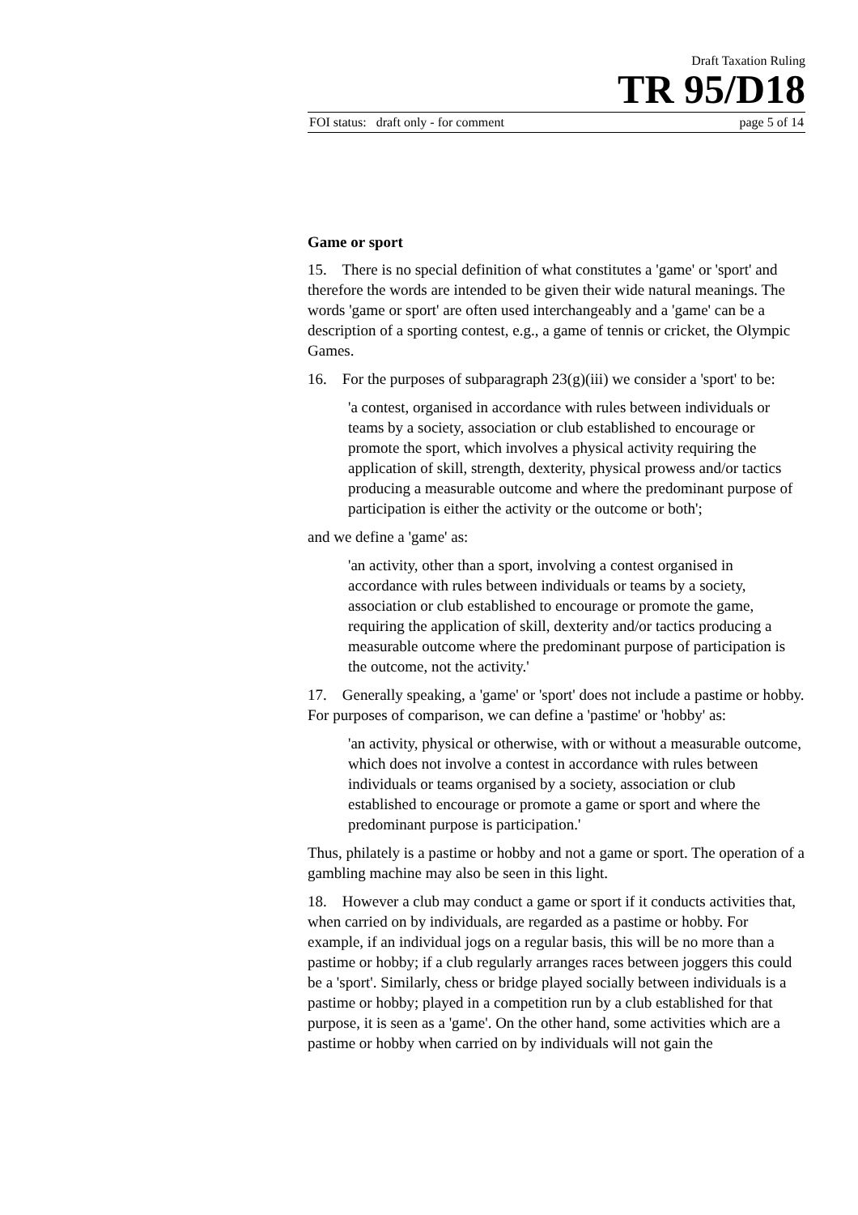Draft Taxation Ruling
TR 95/D18
FOI status: draft only - for comment page 5 of 14
Game or sport
15. There is no special definition of what constitutes a 'game' or 'sport' and therefore the words are intended to be given their wide natural meanings. The words 'game or sport' are often used interchangeably and a 'game' can be a description of a sporting contest, e.g., a game of tennis or cricket, the Olympic Games.
16. For the purposes of subparagraph 23(g)(iii) we consider a 'sport' to be:
'a contest, organised in accordance with rules between individuals or teams by a society, association or club established to encourage or promote the sport, which involves a physical activity requiring the application of skill, strength, dexterity, physical prowess and/or tactics producing a measurable outcome and where the predominant purpose of participation is either the activity or the outcome or both';
and we define a 'game' as:
'an activity, other than a sport, involving a contest organised in accordance with rules between individuals or teams by a society, association or club established to encourage or promote the game, requiring the application of skill, dexterity and/or tactics producing a measurable outcome where the predominant purpose of participation is the outcome, not the activity.'
17. Generally speaking, a 'game' or 'sport' does not include a pastime or hobby. For purposes of comparison, we can define a 'pastime' or 'hobby' as:
'an activity, physical or otherwise, with or without a measurable outcome, which does not involve a contest in accordance with rules between individuals or teams organised by a society, association or club established to encourage or promote a game or sport and where the predominant purpose is participation.'
Thus, philately is a pastime or hobby and not a game or sport. The operation of a gambling machine may also be seen in this light.
18. However a club may conduct a game or sport if it conducts activities that, when carried on by individuals, are regarded as a pastime or hobby. For example, if an individual jogs on a regular basis, this will be no more than a pastime or hobby; if a club regularly arranges races between joggers this could be a 'sport'. Similarly, chess or bridge played socially between individuals is a pastime or hobby; played in a competition run by a club established for that purpose, it is seen as a 'game'. On the other hand, some activities which are a pastime or hobby when carried on by individuals will not gain the